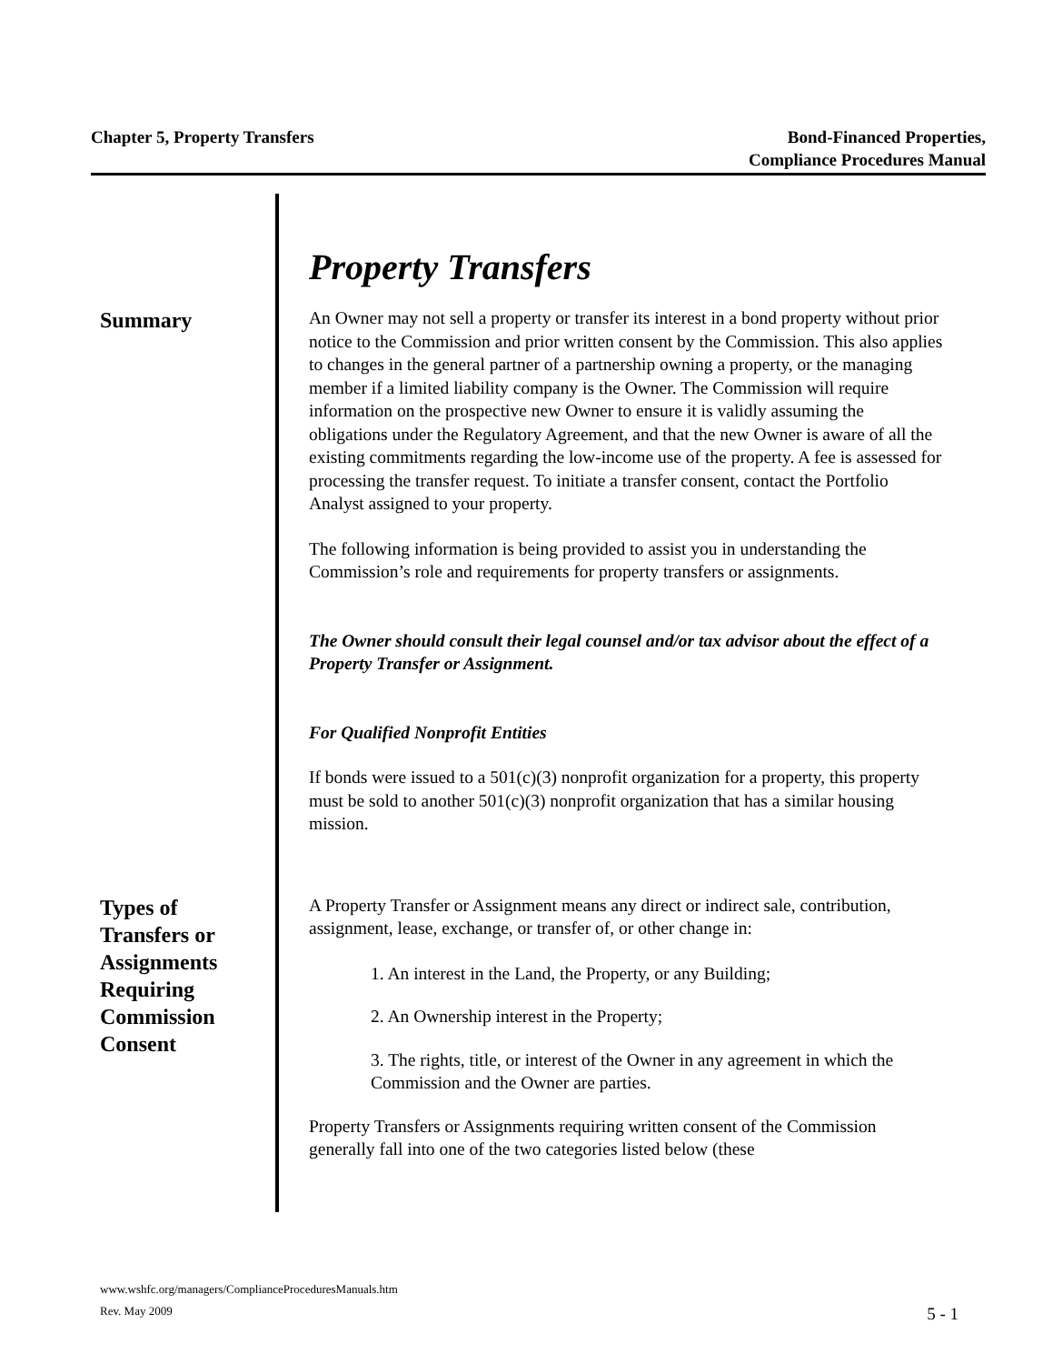Chapter 5, Property Transfers Bond-Financed Properties,
Compliance Procedures Manual
Property Transfers
Summary
An Owner may not sell a property or transfer its interest in a bond property without prior notice to the Commission and prior written consent by the Commission. This also applies to changes in the general partner of a partnership owning a property, or the managing member if a limited liability company is the Owner. The Commission will require information on the prospective new Owner to ensure it is validly assuming the obligations under the Regulatory Agreement, and that the new Owner is aware of all the existing commitments regarding the low-income use of the property. A fee is assessed for processing the transfer request. To initiate a transfer consent, contact the Portfolio Analyst assigned to your property.
The following information is being provided to assist you in understanding the Commission’s role and requirements for property transfers or assignments.
The Owner should consult their legal counsel and/or tax advisor about the effect of a Property Transfer or Assignment.
For Qualified Nonprofit Entities
If bonds were issued to a 501(c)(3) nonprofit organization for a property, this property must be sold to another 501(c)(3) nonprofit organization that has a similar housing mission.
Types of
Transfers or
Assignments
Requiring
Commission
Consent
A Property Transfer or Assignment means any direct or indirect sale, contribution, assignment, lease, exchange, or transfer of, or other change in:
1. An interest in the Land, the Property, or any Building;
2. An Ownership interest in the Property;
3. The rights, title, or interest of the Owner in any agreement in which the Commission and the Owner are parties.
Property Transfers or Assignments requiring written consent of the Commission generally fall into one of the two categories listed below (these
www.wshfc.org/managers/ComplianceProceduresManuals.htm
Rev. May 2009 5 - 1